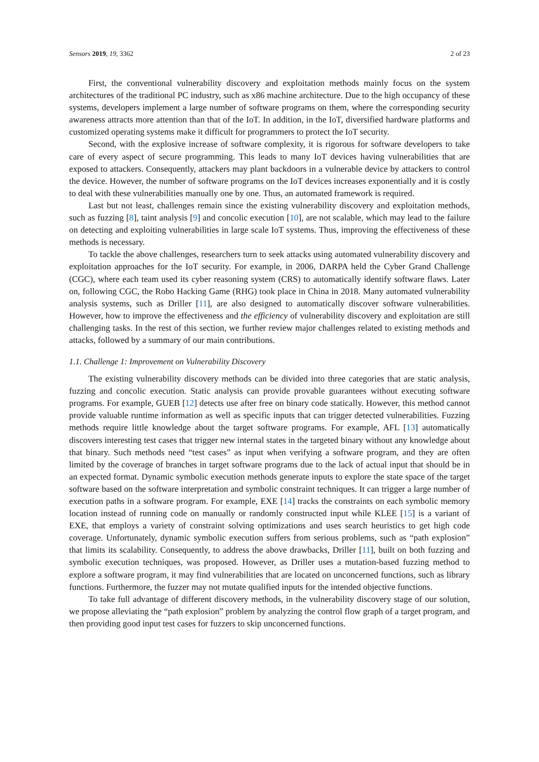Sensors 2019, 19, 3362 2 of 23
First, the conventional vulnerability discovery and exploitation methods mainly focus on the system architectures of the traditional PC industry, such as x86 machine architecture. Due to the high occupancy of these systems, developers implement a large number of software programs on them, where the corresponding security awareness attracts more attention than that of the IoT. In addition, in the IoT, diversified hardware platforms and customized operating systems make it difficult for programmers to protect the IoT security.
Second, with the explosive increase of software complexity, it is rigorous for software developers to take care of every aspect of secure programming. This leads to many IoT devices having vulnerabilities that are exposed to attackers. Consequently, attackers may plant backdoors in a vulnerable device by attackers to control the device. However, the number of software programs on the IoT devices increases exponentially and it is costly to deal with these vulnerabilities manually one by one. Thus, an automated framework is required.
Last but not least, challenges remain since the existing vulnerability discovery and exploitation methods, such as fuzzing [8], taint analysis [9] and concolic execution [10], are not scalable, which may lead to the failure on detecting and exploiting vulnerabilities in large scale IoT systems. Thus, improving the effectiveness of these methods is necessary.
To tackle the above challenges, researchers turn to seek attacks using automated vulnerability discovery and exploitation approaches for the IoT security. For example, in 2006, DARPA held the Cyber Grand Challenge (CGC), where each team used its cyber reasoning system (CRS) to automatically identify software flaws. Later on, following CGC, the Robo Hacking Game (RHG) took place in China in 2018. Many automated vulnerability analysis systems, such as Driller [11], are also designed to automatically discover software vulnerabilities. However, how to improve the effectiveness and the efficiency of vulnerability discovery and exploitation are still challenging tasks. In the rest of this section, we further review major challenges related to existing methods and attacks, followed by a summary of our main contributions.
1.1. Challenge 1: Improvement on Vulnerability Discovery
The existing vulnerability discovery methods can be divided into three categories that are static analysis, fuzzing and concolic execution. Static analysis can provide provable guarantees without executing software programs. For example, GUEB [12] detects use after free on binary code statically. However, this method cannot provide valuable runtime information as well as specific inputs that can trigger detected vulnerabilities. Fuzzing methods require little knowledge about the target software programs. For example, AFL [13] automatically discovers interesting test cases that trigger new internal states in the targeted binary without any knowledge about that binary. Such methods need “test cases” as input when verifying a software program, and they are often limited by the coverage of branches in target software programs due to the lack of actual input that should be in an expected format. Dynamic symbolic execution methods generate inputs to explore the state space of the target software based on the software interpretation and symbolic constraint techniques. It can trigger a large number of execution paths in a software program. For example, EXE [14] tracks the constraints on each symbolic memory location instead of running code on manually or randomly constructed input while KLEE [15] is a variant of EXE, that employs a variety of constraint solving optimizations and uses search heuristics to get high code coverage. Unfortunately, dynamic symbolic execution suffers from serious problems, such as “path explosion” that limits its scalability. Consequently, to address the above drawbacks, Driller [11], built on both fuzzing and symbolic execution techniques, was proposed. However, as Driller uses a mutation-based fuzzing method to explore a software program, it may find vulnerabilities that are located on unconcerned functions, such as library functions. Furthermore, the fuzzer may not mutate qualified inputs for the intended objective functions.
To take full advantage of different discovery methods, in the vulnerability discovery stage of our solution, we propose alleviating the “path explosion” problem by analyzing the control flow graph of a target program, and then providing good input test cases for fuzzers to skip unconcerned functions.